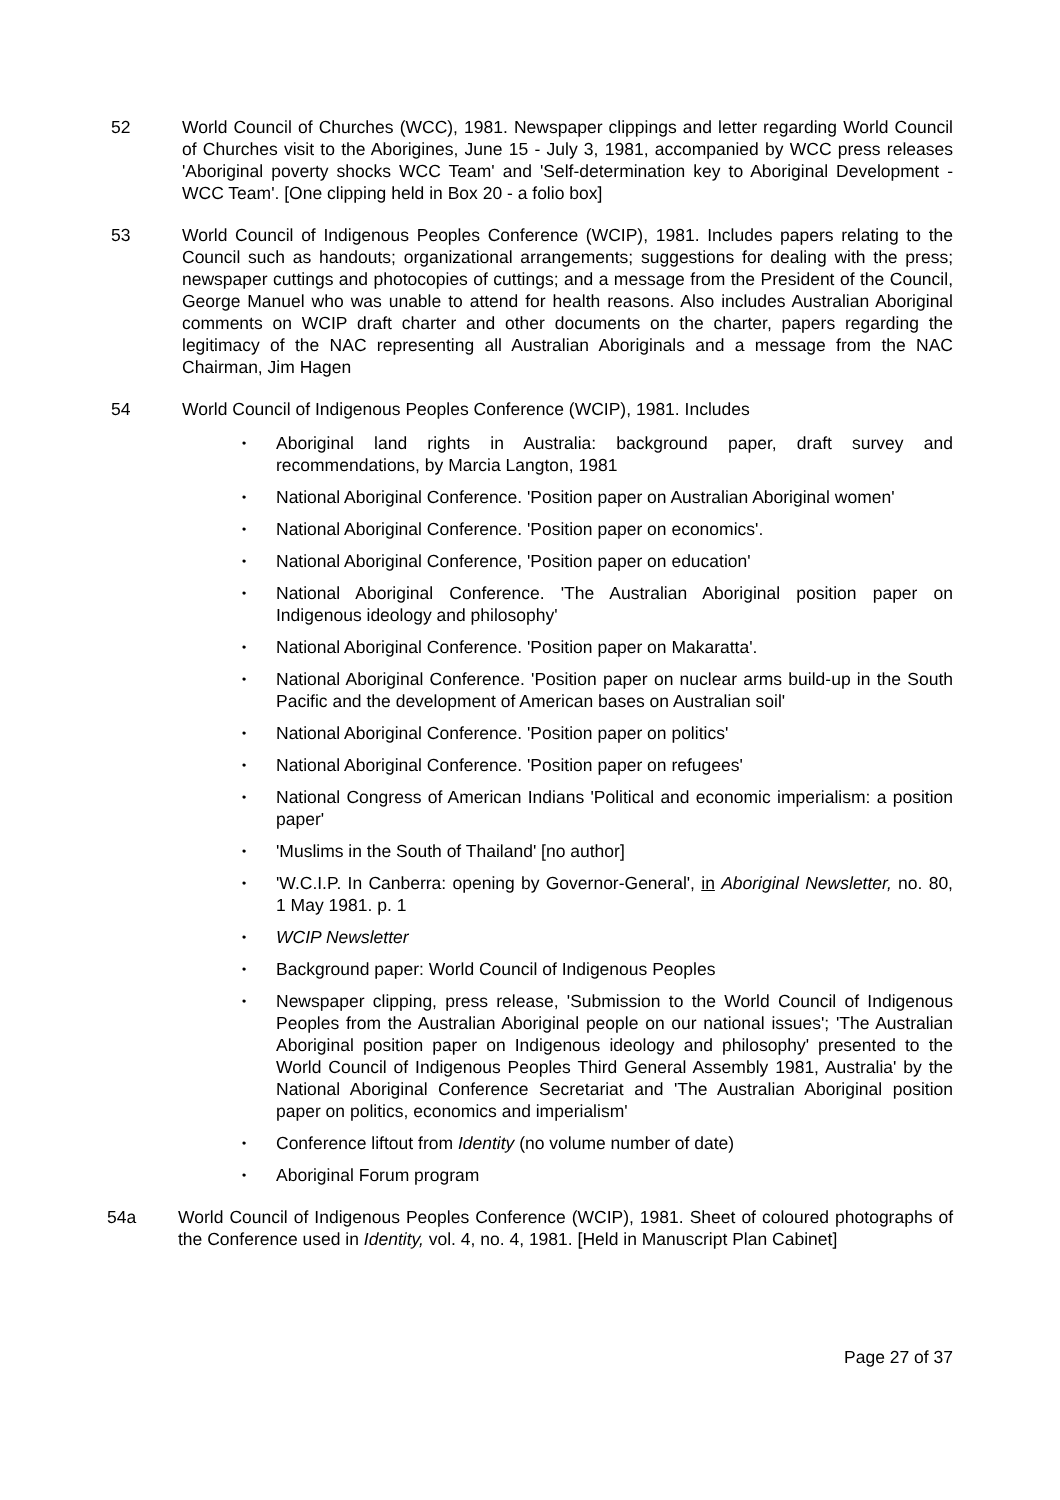52 World Council of Churches (WCC), 1981. Newspaper clippings and letter regarding World Council of Churches visit to the Aborigines, June 15 - July 3, 1981, accompanied by WCC press releases 'Aboriginal poverty shocks WCC Team' and 'Self-determination key to Aboriginal Development - WCC Team'. [One clipping held in Box 20 - a folio box]
53 World Council of Indigenous Peoples Conference (WCIP), 1981. Includes papers relating to the Council such as handouts; organizational arrangements; suggestions for dealing with the press; newspaper cuttings and photocopies of cuttings; and a message from the President of the Council, George Manuel who was unable to attend for health reasons. Also includes Australian Aboriginal comments on WCIP draft charter and other documents on the charter, papers regarding the legitimacy of the NAC representing all Australian Aboriginals and a message from the NAC Chairman, Jim Hagen
54 World Council of Indigenous Peoples Conference (WCIP), 1981. Includes
• Aboriginal land rights in Australia: background paper, draft survey and recommendations, by Marcia Langton, 1981
• National Aboriginal Conference. 'Position paper on Australian Aboriginal women'
• National Aboriginal Conference. 'Position paper on economics'.
• National Aboriginal Conference, 'Position paper on education'
• National Aboriginal Conference. 'The Australian Aboriginal position paper on Indigenous ideology and philosophy'
• National Aboriginal Conference. 'Position paper on Makaratta'.
• National Aboriginal Conference. 'Position paper on nuclear arms build-up in the South Pacific and the development of American bases on Australian soil'
• National Aboriginal Conference. 'Position paper on politics'
• National Aboriginal Conference. 'Position paper on refugees'
• National Congress of American Indians 'Political and economic imperialism: a position paper'
• 'Muslims in the South of Thailand' [no author]
• 'W.C.I.P. In Canberra: opening by Governor-General', in Aboriginal Newsletter, no. 80, 1 May 1981. p. 1
• WCIP Newsletter
• Background paper: World Council of Indigenous Peoples
• Newspaper clipping, press release, 'Submission to the World Council of Indigenous Peoples from the Australian Aboriginal people on our national issues'; 'The Australian Aboriginal position paper on Indigenous ideology and philosophy' presented to the World Council of Indigenous Peoples Third General Assembly 1981, Australia' by the National Aboriginal Conference Secretariat and 'The Australian Aboriginal position paper on politics, economics and imperialism'
• Conference liftout from Identity (no volume number of date)
• Aboriginal Forum program
54a World Council of Indigenous Peoples Conference (WCIP), 1981. Sheet of coloured photographs of the Conference used in Identity, vol. 4, no. 4, 1981. [Held in Manuscript Plan Cabinet]
Page 27 of 37